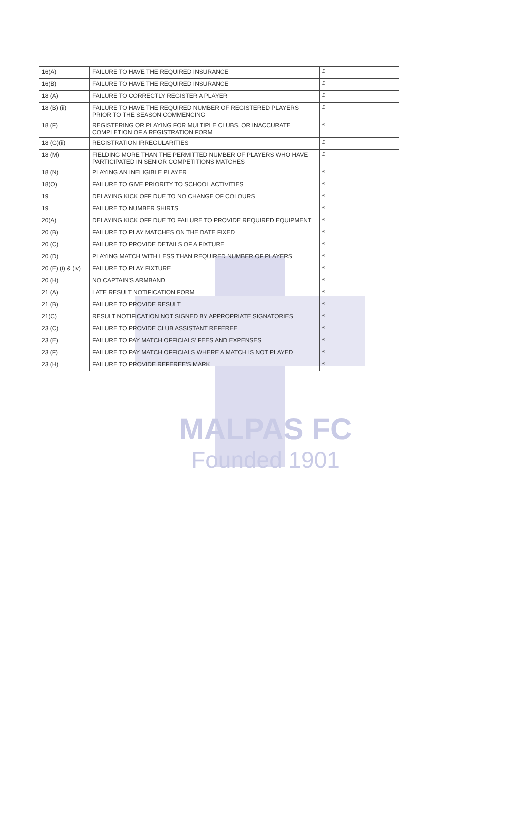| 16(A) | FAILURE TO HAVE THE REQUIRED INSURANCE | £ |
| 16(B) | FAILURE TO HAVE THE REQUIRED INSURANCE | £ |
| 18 (A) | FAILURE TO CORRECTLY REGISTER A PLAYER | £ |
| 18 (B) (ii) | FAILURE TO HAVE THE REQUIRED NUMBER OF REGISTERED PLAYERS PRIOR TO THE SEASON COMMENCING | £ |
| 18 (F) | REGISTERING OR PLAYING FOR MULTIPLE CLUBS, OR INACCURATE COMPLETION OF A REGISTRATION FORM | £ |
| 18 (G)(ii) | REGISTRATION IRREGULARITIES | £ |
| 18 (M) | FIELDING MORE THAN THE PERMITTED NUMBER OF PLAYERS WHO HAVE PARTICIPATED IN SENIOR COMPETITIONS MATCHES | £ |
| 18 (N) | PLAYING AN INELIGIBLE PLAYER | £ |
| 18(O) | FAILURE TO GIVE PRIORITY TO SCHOOL ACTIVITIES | £ |
| 19 | DELAYING KICK OFF DUE TO NO CHANGE OF COLOURS | £ |
| 19 | FAILURE TO NUMBER SHIRTS | £ |
| 20(A) | DELAYING KICK OFF DUE TO FAILURE TO PROVIDE REQUIRED EQUIPMENT | £ |
| 20 (B) | FAILURE TO PLAY MATCHES ON THE DATE FIXED | £ |
| 20 (C) | FAILURE TO PROVIDE DETAILS OF A FIXTURE | £ |
| 20 (D) | PLAYING MATCH WITH LESS THAN REQUIRED NUMBER OF PLAYERS | £ |
| 20 (E) (i) & (iv) | FAILURE TO PLAY FIXTURE | £ |
| 20 (H) | NO CAPTAIN’S ARMBAND | £ |
| 21 (A) | LATE RESULT NOTIFICATION FORM | £ |
| 21 (B) | FAILURE TO PROVIDE RESULT | £ |
| 21(C) | RESULT NOTIFICATION NOT SIGNED BY APPROPRIATE SIGNATORIES | £ |
| 23 (C) | FAILURE TO PROVIDE CLUB ASSISTANT REFEREE | £ |
| 23 (E) | FAILURE TO PAY MATCH OFFICIALS’ FEES AND EXPENSES | £ |
| 23 (F) | FAILURE TO PAY MATCH OFFICIALS WHERE A MATCH IS NOT PLAYED | £ |
| 23 (H) | FAILURE TO PROVIDE REFEREE’S MARK | £ |
MALPAS FC
Founded 1901